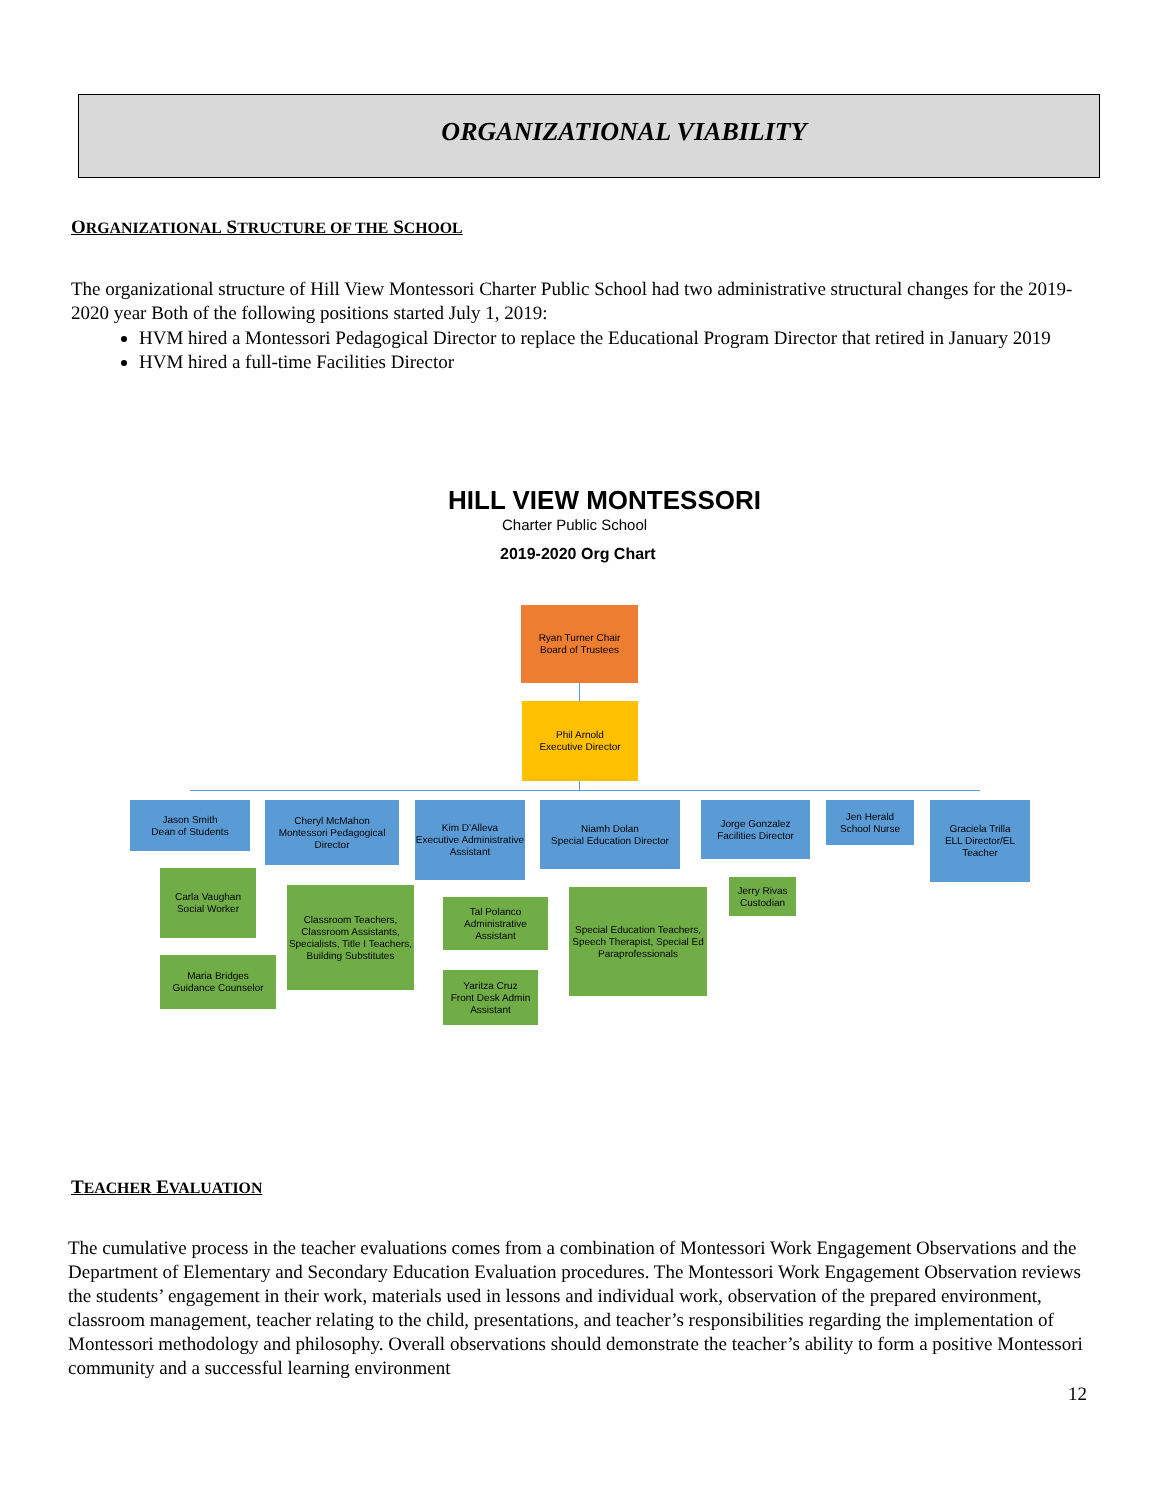ORGANIZATIONAL VIABILITY
ORGANIZATIONAL STRUCTURE OF THE SCHOOL
The organizational structure of Hill View Montessori Charter Public School had two administrative structural changes for the 2019-2020 year Both of the following positions started July 1, 2019:
HVM hired a Montessori Pedagogical Director to replace the Educational Program Director that retired in January 2019
HVM hired a full-time Facilities Director
HILL VIEW MONTESSORI
Charter Public School
2019-2020 Org Chart
Ryan Turner Chair
Board of Trustees
Phil Arnold
Executive Director
Jason Smith
Dean of Students
Cheryl McMahon
Montessori Pedagogical Director
Kim D'Alleva
Executive Administrative Assistant
Niamh Dolan
Special Education Director
Jorge Gonzalez
Facilities Director
Jen Herald
School Nurse
Graciela Trilla
ELL Director/EL Teacher
Carla Vaughan
Social Worker
Maria Bridges
Guidance Counselor
Classroom Teachers, Classroom Assistants, Specialists, Title I Teachers, Building Substitutes
Tal Polanco
Administrative Assistant
Yaritza Cruz
Front Desk Admin Assistant
Special Education Teachers, Speech Therapist, Special Ed Paraprofessionals
Jerry Rivas
Custodian
TEACHER EVALUATION
The cumulative process in the teacher evaluations comes from a combination of Montessori Work Engagement Observations and the Department of Elementary and Secondary Education Evaluation procedures. The Montessori Work Engagement Observation reviews the students’ engagement in their work, materials used in lessons and individual work, observation of the prepared environment, classroom management, teacher relating to the child, presentations, and teacher’s responsibilities regarding the implementation of Montessori methodology and philosophy. Overall observations should demonstrate the teacher’s ability to form a positive Montessori community and a successful learning environment
12